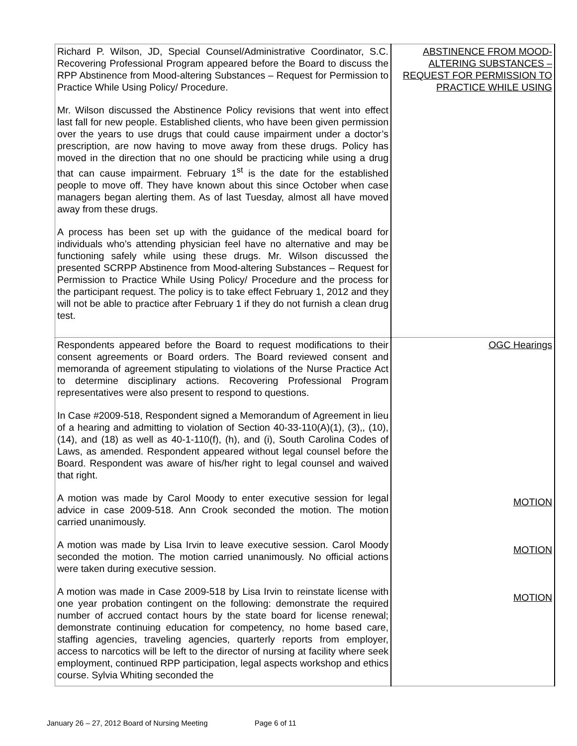| Richard P. Wilson, JD, Special Counsel/Administrative Coordinator, S.C. Recovering Professional Program appeared before the Board to discuss the RPP Abstinence from Mood-altering Substances – Request for Permission to Practice While Using Policy/ Procedure. Mr. Wilson discussed the Abstinence Policy revisions that went into effect last fall for new people. Established clients, who have been given permission over the years to use drugs that could cause impairment under a doctor’s prescription, are now having to move away from these drugs. Policy has moved in the direction that no one should be practicing while using a drug that can cause impairment. February 1<sup>st</sup> is the date for the established people to move off. They have known about this since October when case managers began alerting them. As of last Tuesday, almost all have moved away from these drugs. A process has been set up with the guidance of the medical board for individuals who’s attending physician feel have no alternative and may be functioning safely while using these drugs. Mr. Wilson discussed the presented SCRPP Abstinence from Mood-altering Substances – Request for Permission to Practice While Using Policy/ Procedure and the process for the participant request. The policy is to take effect February 1, 2012 and they will not be able to practice after February 1 if they do not furnish a clean drug test. | ABSTINENCE FROM MOOD-ALTERING SUBSTANCES – REQUEST FOR PERMISSION TO PRACTICE WHILE USING |
| Respondents appeared before the Board to request modifications to their consent agreements or Board orders. The Board reviewed consent and memoranda of agreement stipulating to violations of the Nurse Practice Act to determine disciplinary actions. Recovering Professional Program representatives were also present to respond to questions. In Case #2009-518, Respondent signed a Memorandum of Agreement in lieu of a hearing and admitting to violation of Section 40-33-110(A)(1), (3),, (10), (14), and (18) as well as 40-1-110(f), (h), and (i), South Carolina Codes of Laws, as amended. Respondent appeared without legal counsel before the Board. Respondent was aware of his/her right to legal counsel and waived that right. A motion was made by Carol Moody to enter executive session for legal advice in case 2009-518. Ann Crook seconded the motion. The motion carried unanimously. A motion was made by Lisa Irvin to leave executive session. Carol Moody seconded the motion. The motion carried unanimously. No official actions were taken during executive session. A motion was made in Case 2009-518 by Lisa Irvin to reinstate license with one year probation contingent on the following: demonstrate the required number of accrued contact hours by the state board for license renewal; demonstrate continuing education for competency, no home based care, staffing agencies, traveling agencies, quarterly reports from employer, access to narcotics will be left to the director of nursing at facility where seek employment, continued RPP participation, legal aspects workshop and ethics course. Sylvia Whiting seconded the | OGC Hearings MOTION MOTION MOTION |
January 26 – 27, 2012 Board of Nursing Meeting Page 6 of 11